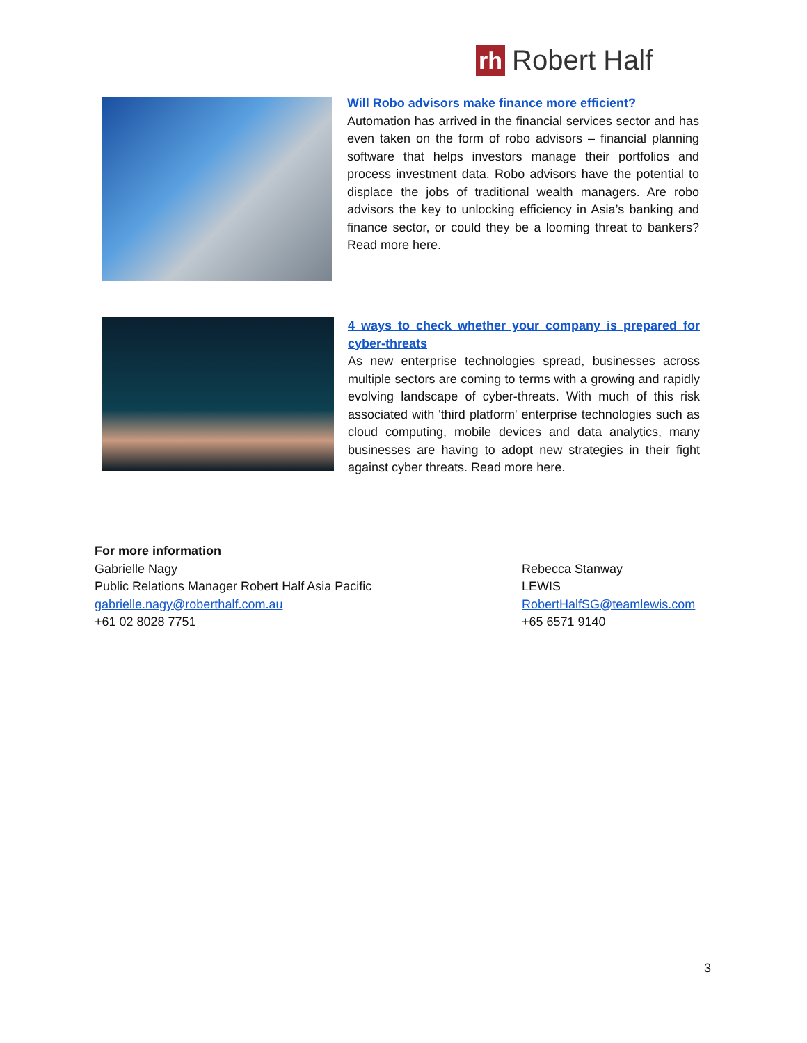rh Robert Half
Will Robo advisors make finance more efficient?
Automation has arrived in the financial services sector and has even taken on the form of robo advisors – financial planning software that helps investors manage their portfolios and process investment data. Robo advisors have the potential to displace the jobs of traditional wealth managers. Are robo advisors the key to unlocking efficiency in Asia’s banking and finance sector, or could they be a looming threat to bankers? Read more here.
4 ways to check whether your company is prepared for cyber-threats
As new enterprise technologies spread, businesses across multiple sectors are coming to terms with a growing and rapidly evolving landscape of cyber-threats. With much of this risk associated with 'third platform' enterprise technologies such as cloud computing, mobile devices and data analytics, many businesses are having to adopt new strategies in their fight against cyber threats. Read more here.
For more information
Gabrielle Nagy
Public Relations Manager Robert Half Asia Pacific
gabrielle.nagy@roberthalf.com.au
+61 02 8028 7751
Rebecca Stanway
LEWIS
RobertHalfSG@teamlewis.com
+65 6571 9140
3